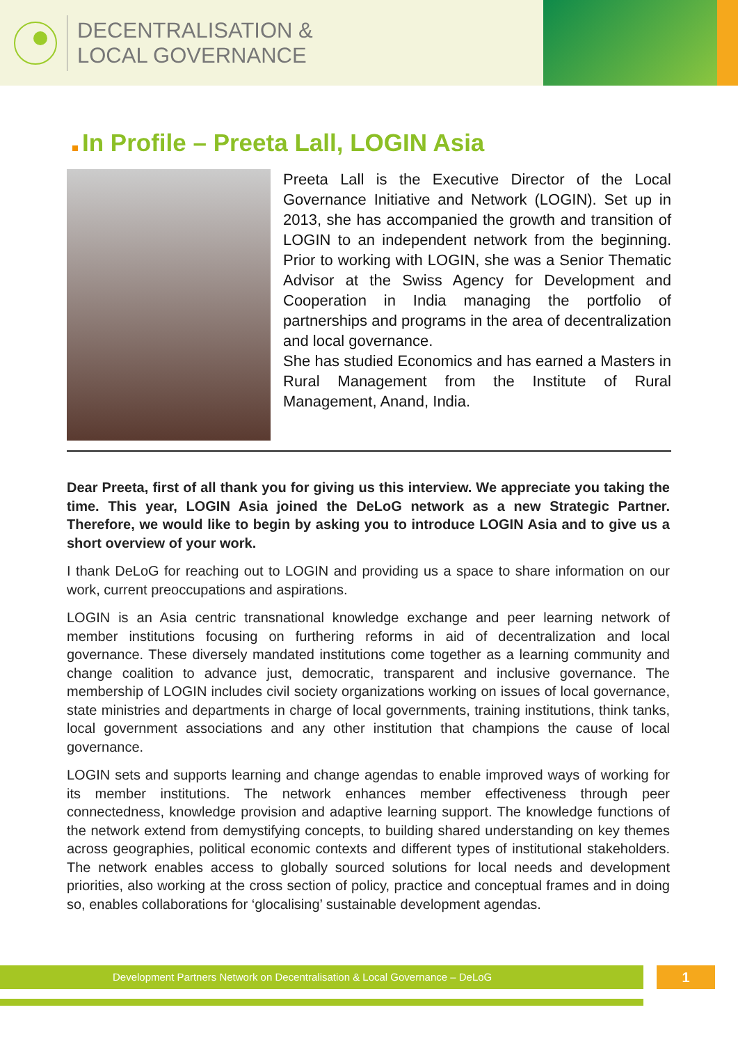DECENTRALISATION &
LOCAL GOVERNANCE
In Profile – Preeta Lall, LOGIN Asia
Preeta Lall is the Executive Director of the Local Governance Initiative and Network (LOGIN). Set up in 2013, she has accompanied the growth and transition of LOGIN to an independent network from the beginning. Prior to working with LOGIN, she was a Senior Thematic Advisor at the Swiss Agency for Development and Cooperation in India managing the portfolio of partnerships and programs in the area of decentralization and local governance.
She has studied Economics and has earned a Masters in Rural Management from the Institute of Rural Management, Anand, India.
Dear Preeta, first of all thank you for giving us this interview. We appreciate you taking the time. This year, LOGIN Asia joined the DeLoG network as a new Strategic Partner. Therefore, we would like to begin by asking you to introduce LOGIN Asia and to give us a short overview of your work.
I thank DeLoG for reaching out to LOGIN and providing us a space to share information on our work, current preoccupations and aspirations.
LOGIN is an Asia centric transnational knowledge exchange and peer learning network of member institutions focusing on furthering reforms in aid of decentralization and local governance. These diversely mandated institutions come together as a learning community and change coalition to advance just, democratic, transparent and inclusive governance. The membership of LOGIN includes civil society organizations working on issues of local governance, state ministries and departments in charge of local governments, training institutions, think tanks, local government associations and any other institution that champions the cause of local governance.
LOGIN sets and supports learning and change agendas to enable improved ways of working for its member institutions. The network enhances member effectiveness through peer connectedness, knowledge provision and adaptive learning support. The knowledge functions of the network extend from demystifying concepts, to building shared understanding on key themes across geographies, political economic contexts and different types of institutional stakeholders. The network enables access to globally sourced solutions for local needs and development priorities, also working at the cross section of policy, practice and conceptual frames and in doing so, enables collaborations for ‘glocalising’ sustainable development agendas.
Development Partners Network on Decentralisation & Local Governance – DeLoG 1